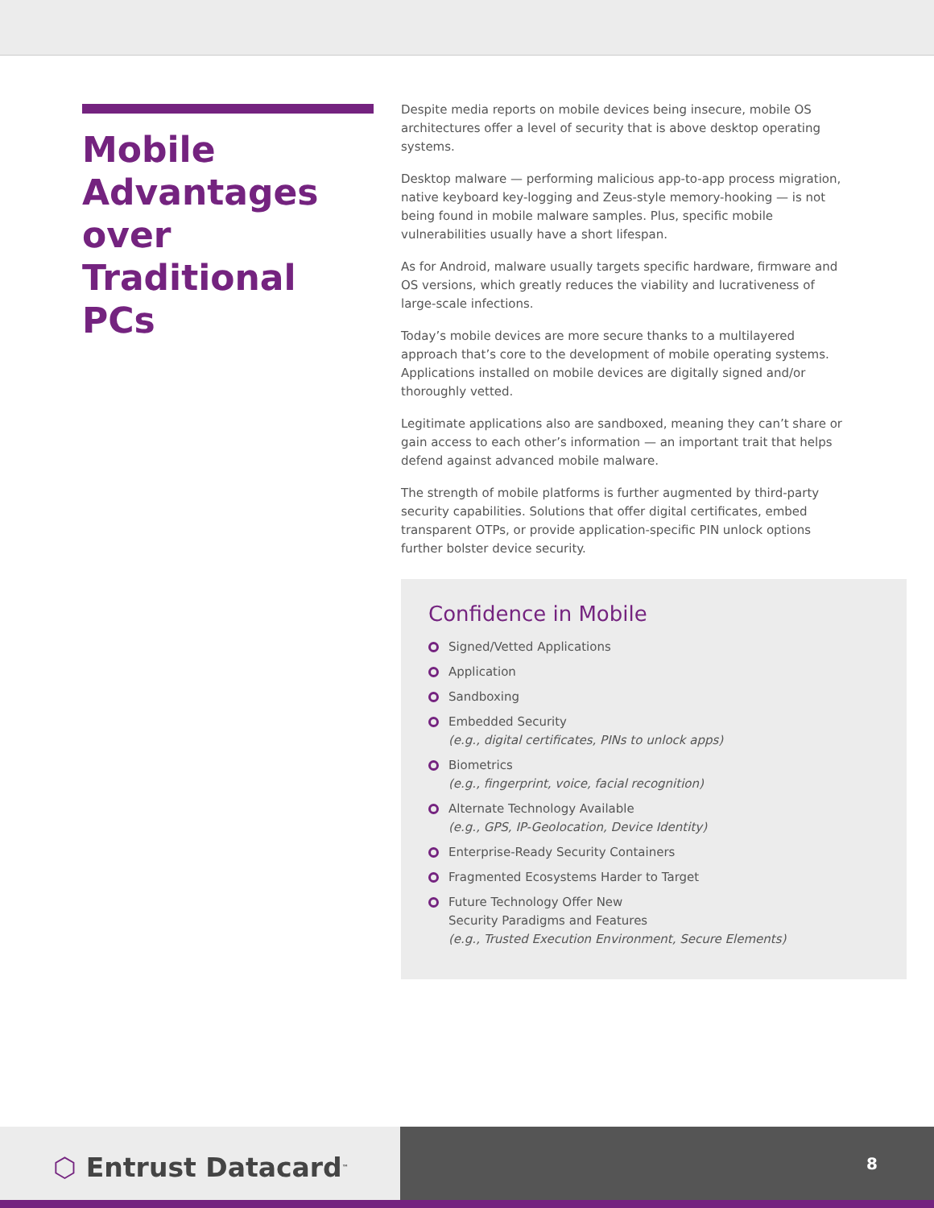Mobile Advantages over Traditional PCs
Despite media reports on mobile devices being insecure, mobile OS architectures offer a level of security that is above desktop operating systems.
Desktop malware — performing malicious app-to-app process migration, native keyboard key-logging and Zeus-style memory-hooking — is not being found in mobile malware samples. Plus, specific mobile vulnerabilities usually have a short lifespan.
As for Android, malware usually targets specific hardware, firmware and OS versions, which greatly reduces the viability and lucrativeness of large-scale infections.
Today’s mobile devices are more secure thanks to a multilayered approach that’s core to the development of mobile operating systems. Applications installed on mobile devices are digitally signed and/or thoroughly vetted.
Legitimate applications also are sandboxed, meaning they can’t share or gain access to each other’s information — an important trait that helps defend against advanced mobile malware.
The strength of mobile platforms is further augmented by third-party security capabilities. Solutions that offer digital certificates, embed transparent OTPs, or provide application-specific PIN unlock options further bolster device security.
Confidence in Mobile
Signed/Vetted Applications
Application
Sandboxing
Embedded Security
(e.g., digital certificates, PINs to unlock apps)
Biometrics
(e.g., fingerprint, voice, facial recognition)
Alternate Technology Available
(e.g., GPS, IP-Geolocation, Device Identity)
Enterprise-Ready Security Containers
Fragmented Ecosystems Harder to Target
Future Technology Offer New
Security Paradigms and Features
(e.g., Trusted Execution Environment, Secure Elements)
⬡ Entrust Datacard<sup>™</sup>
8